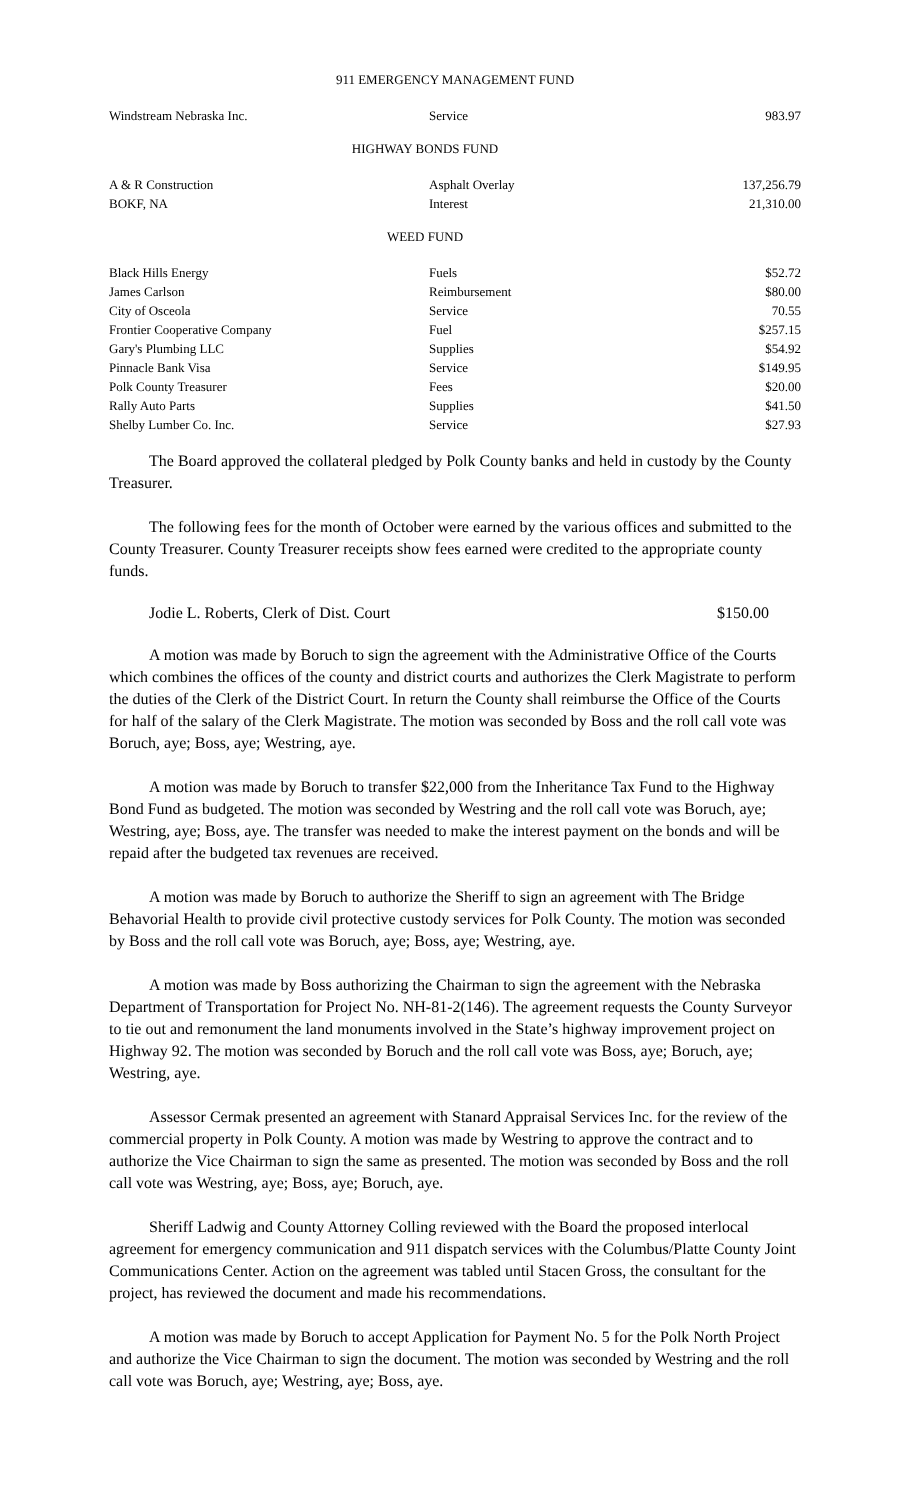911 EMERGENCY MANAGEMENT FUND
| Windstream Nebraska Inc. | Service | 983.97 |
HIGHWAY BONDS FUND
| A & R Construction | Asphalt Overlay | 137,256.79 |
| BOKF, NA | Interest | 21,310.00 |
WEED FUND
| Black Hills Energy | Fuels | $52.72 |
| James Carlson | Reimbursement | $80.00 |
| City of Osceola | Service | 70.55 |
| Frontier Cooperative Company | Fuel | $257.15 |
| Gary's Plumbing LLC | Supplies | $54.92 |
| Pinnacle Bank Visa | Service | $149.95 |
| Polk County Treasurer | Fees | $20.00 |
| Rally Auto Parts | Supplies | $41.50 |
| Shelby Lumber Co. Inc. | Service | $27.93 |
The Board approved the collateral pledged by Polk County banks and held in custody by the County Treasurer.
The following fees for the month of October were earned by the various offices and submitted to the County Treasurer. County Treasurer receipts show fees earned were credited to the appropriate county funds.
Jodie L. Roberts, Clerk of Dist. Court $150.00
A motion was made by Boruch to sign the agreement with the Administrative Office of the Courts which combines the offices of the county and district courts and authorizes the Clerk Magistrate to perform the duties of the Clerk of the District Court. In return the County shall reimburse the Office of the Courts for half of the salary of the Clerk Magistrate. The motion was seconded by Boss and the roll call vote was Boruch, aye; Boss, aye; Westring, aye.
A motion was made by Boruch to transfer $22,000 from the Inheritance Tax Fund to the Highway Bond Fund as budgeted. The motion was seconded by Westring and the roll call vote was Boruch, aye; Westring, aye; Boss, aye. The transfer was needed to make the interest payment on the bonds and will be repaid after the budgeted tax revenues are received.
A motion was made by Boruch to authorize the Sheriff to sign an agreement with The Bridge Behavorial Health to provide civil protective custody services for Polk County. The motion was seconded by Boss and the roll call vote was Boruch, aye; Boss, aye; Westring, aye.
A motion was made by Boss authorizing the Chairman to sign the agreement with the Nebraska Department of Transportation for Project No. NH-81-2(146). The agreement requests the County Surveyor to tie out and remonument the land monuments involved in the State’s highway improvement project on Highway 92. The motion was seconded by Boruch and the roll call vote was Boss, aye; Boruch, aye; Westring, aye.
Assessor Cermak presented an agreement with Stanard Appraisal Services Inc. for the review of the commercial property in Polk County. A motion was made by Westring to approve the contract and to authorize the Vice Chairman to sign the same as presented. The motion was seconded by Boss and the roll call vote was Westring, aye; Boss, aye; Boruch, aye.
Sheriff Ladwig and County Attorney Colling reviewed with the Board the proposed interlocal agreement for emergency communication and 911 dispatch services with the Columbus/Platte County Joint Communications Center. Action on the agreement was tabled until Stacen Gross, the consultant for the project, has reviewed the document and made his recommendations.
A motion was made by Boruch to accept Application for Payment No. 5 for the Polk North Project and authorize the Vice Chairman to sign the document. The motion was seconded by Westring and the roll call vote was Boruch, aye; Westring, aye; Boss, aye.